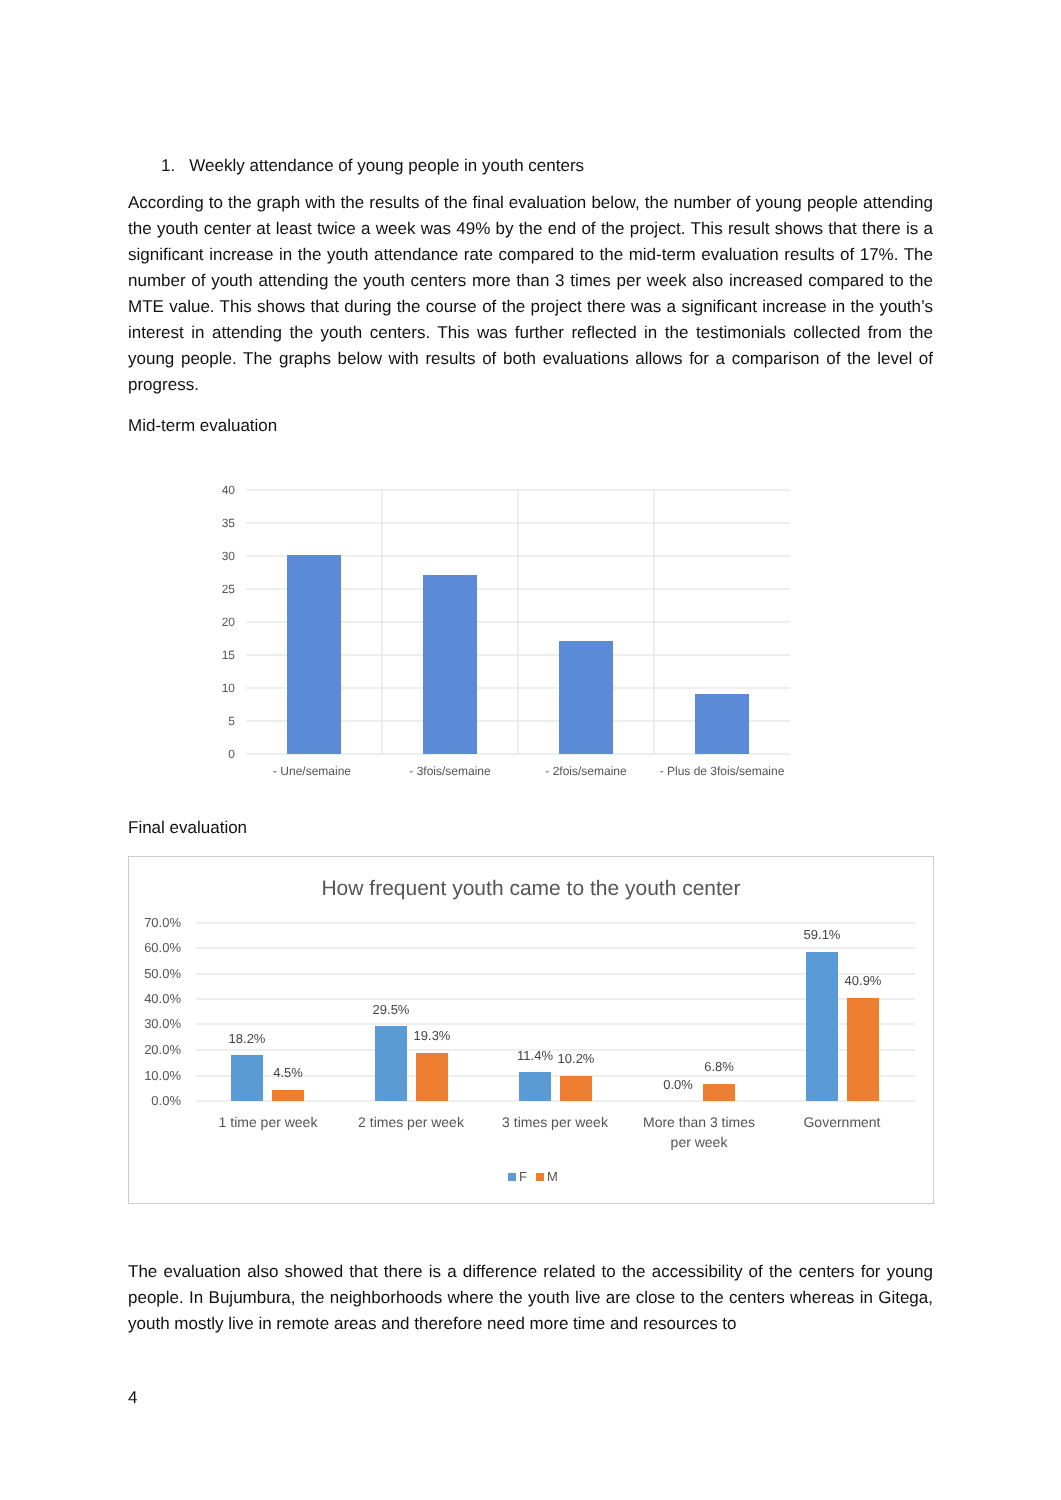1. Weekly attendance of young people in youth centers
According to the graph with the results of the final evaluation below, the number of young people attending the youth center at least twice a week was 49% by the end of the project. This result shows that there is a significant increase in the youth attendance rate compared to the mid-term evaluation results of 17%. The number of youth attending the youth centers more than 3 times per week also increased compared to the MTE value. This shows that during the course of the project there was a significant increase in the youth’s interest in attending the youth centers. This was further reflected in the testimonials collected from the young people. The graphs below with results of both evaluations allows for a comparison of the level of progress.
Mid-term evaluation
40
35
30
25
20
15
10
5
0
- Une/semaine
- 3fois/semaine
- 2fois/semaine
- Plus de 3fois/semaine
Final evaluation
How frequent youth came to the youth center
70.0%
60.0%
50.0%
40.0%
30.0%
20.0%
10.0%
0.0%
18.2%
4.5%
29.5%
19.3%
11.4%
10.2%
0.0%
6.8%
59.1%
40.9%
1 time per week
2 times per week
3 times per week
More than 3 times
per week
Government
F
M
The evaluation also showed that there is a difference related to the accessibility of the centers for young people. In Bujumbura, the neighborhoods where the youth live are close to the centers whereas in Gitega, youth mostly live in remote areas and therefore need more time and resources to
4